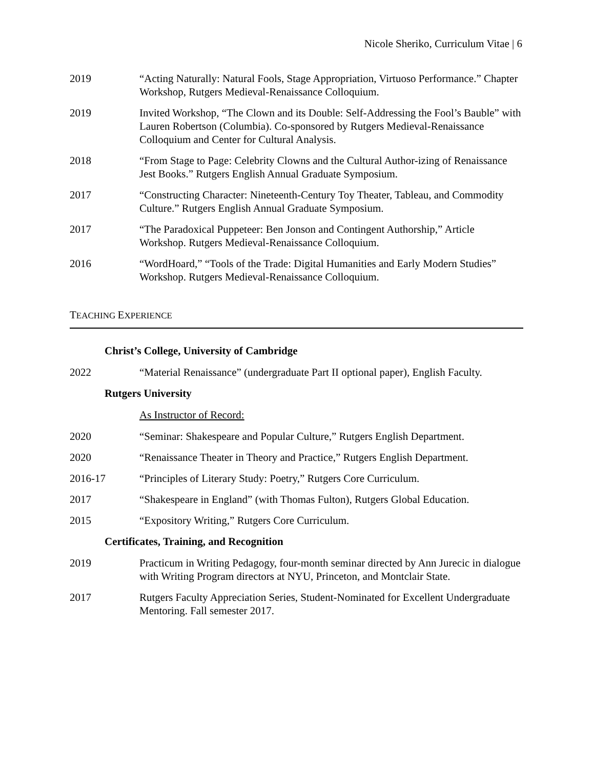Nicole Sheriko, Curriculum Vitae | 6
2019 “Acting Naturally: Natural Fools, Stage Appropriation, Virtuoso Performance.” Chapter Workshop, Rutgers Medieval-Renaissance Colloquium.
2019 Invited Workshop, “The Clown and its Double: Self-Addressing the Fool’s Bauble” with Lauren Robertson (Columbia). Co-sponsored by Rutgers Medieval-Renaissance Colloquium and Center for Cultural Analysis.
2018 “From Stage to Page: Celebrity Clowns and the Cultural Author-izing of Renaissance Jest Books.” Rutgers English Annual Graduate Symposium.
2017 “Constructing Character: Nineteenth-Century Toy Theater, Tableau, and Commodity Culture.” Rutgers English Annual Graduate Symposium.
2017 “The Paradoxical Puppeteer: Ben Jonson and Contingent Authorship,” Article Workshop. Rutgers Medieval-Renaissance Colloquium.
2016 “WordHoard,” “Tools of the Trade: Digital Humanities and Early Modern Studies” Workshop. Rutgers Medieval-Renaissance Colloquium.
TEACHING EXPERIENCE
Christ’s College, University of Cambridge
2022 “Material Renaissance” (undergraduate Part II optional paper), English Faculty.
Rutgers University
As Instructor of Record:
2020 “Seminar: Shakespeare and Popular Culture,” Rutgers English Department.
2020 “Renaissance Theater in Theory and Practice,” Rutgers English Department.
2016-17 “Principles of Literary Study: Poetry,” Rutgers Core Curriculum.
2017 “Shakespeare in England” (with Thomas Fulton), Rutgers Global Education.
2015 “Expository Writing,” Rutgers Core Curriculum.
Certificates, Training, and Recognition
2019 Practicum in Writing Pedagogy, four-month seminar directed by Ann Jurecic in dialogue with Writing Program directors at NYU, Princeton, and Montclair State.
2017 Rutgers Faculty Appreciation Series, Student-Nominated for Excellent Undergraduate Mentoring. Fall semester 2017.